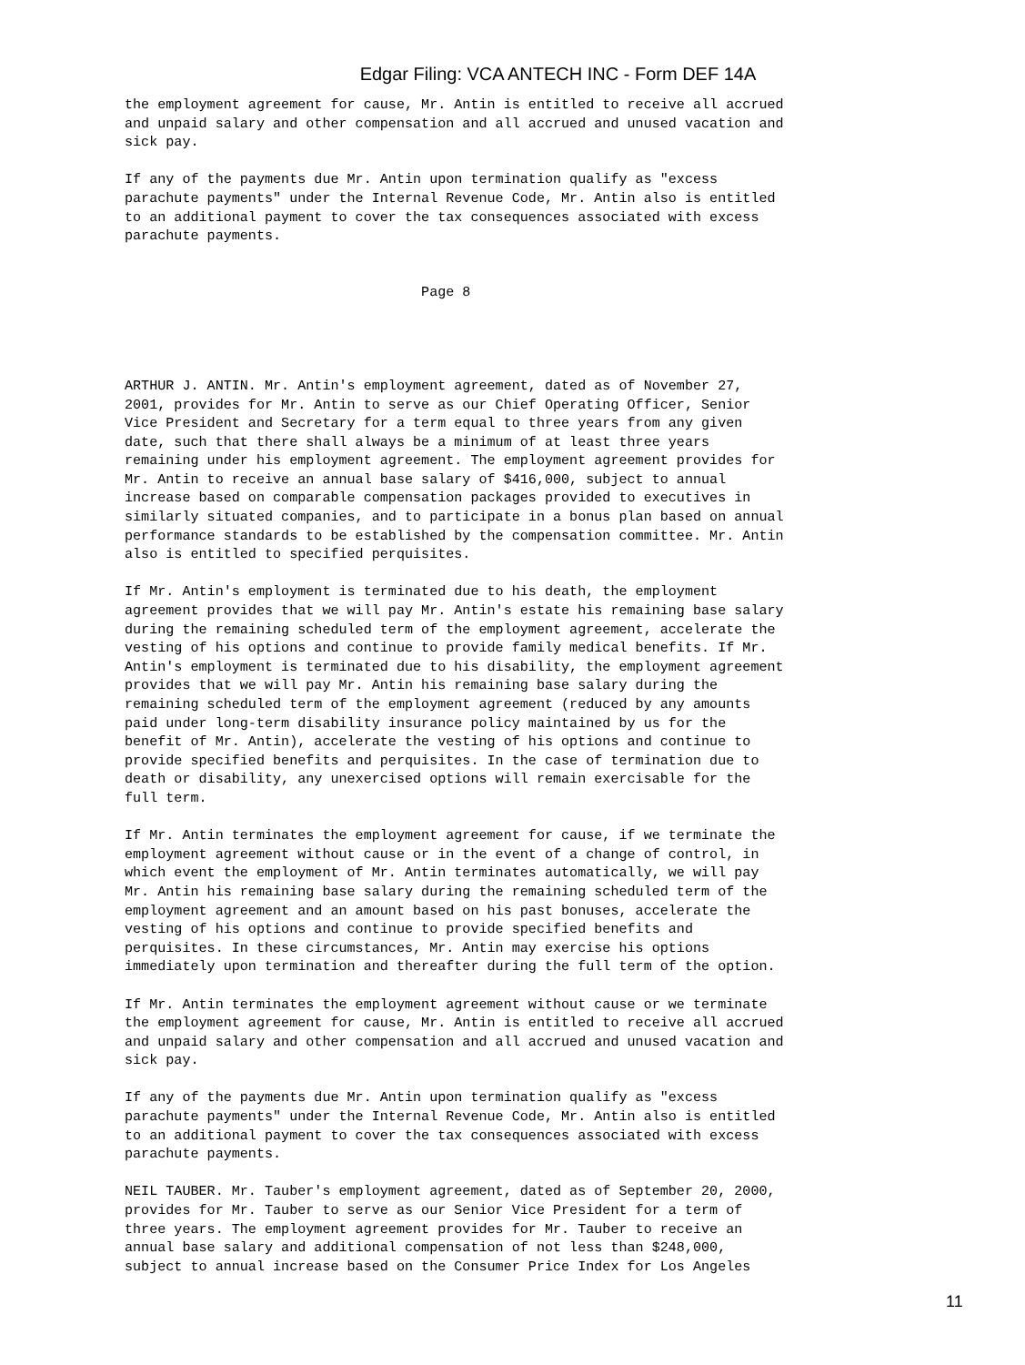Edgar Filing: VCA ANTECH INC - Form DEF 14A
the employment agreement for cause, Mr. Antin is entitled to receive all accrued
and unpaid salary and other compensation and all accrued and unused vacation and
sick pay.

If any of the payments due Mr. Antin upon termination qualify as "excess
parachute payments" under the Internal Revenue Code, Mr. Antin also is entitled
to an additional payment to cover the tax consequences associated with excess
parachute payments.


                                    Page 8




ARTHUR J. ANTIN. Mr. Antin's employment agreement, dated as of November 27,
2001, provides for Mr. Antin to serve as our Chief Operating Officer, Senior
Vice President and Secretary for a term equal to three years from any given
date, such that there shall always be a minimum of at least three years
remaining under his employment agreement. The employment agreement provides for
Mr. Antin to receive an annual base salary of $416,000, subject to annual
increase based on comparable compensation packages provided to executives in
similarly situated companies, and to participate in a bonus plan based on annual
performance standards to be established by the compensation committee. Mr. Antin
also is entitled to specified perquisites.

If Mr. Antin's employment is terminated due to his death, the employment
agreement provides that we will pay Mr. Antin's estate his remaining base salary
during the remaining scheduled term of the employment agreement, accelerate the
vesting of his options and continue to provide family medical benefits. If Mr.
Antin's employment is terminated due to his disability, the employment agreement
provides that we will pay Mr. Antin his remaining base salary during the
remaining scheduled term of the employment agreement (reduced by any amounts
paid under long-term disability insurance policy maintained by us for the
benefit of Mr. Antin), accelerate the vesting of his options and continue to
provide specified benefits and perquisites. In the case of termination due to
death or disability, any unexercised options will remain exercisable for the
full term.

If Mr. Antin terminates the employment agreement for cause, if we terminate the
employment agreement without cause or in the event of a change of control, in
which event the employment of Mr. Antin terminates automatically, we will pay
Mr. Antin his remaining base salary during the remaining scheduled term of the
employment agreement and an amount based on his past bonuses, accelerate the
vesting of his options and continue to provide specified benefits and
perquisites. In these circumstances, Mr. Antin may exercise his options
immediately upon termination and thereafter during the full term of the option.

If Mr. Antin terminates the employment agreement without cause or we terminate
the employment agreement for cause, Mr. Antin is entitled to receive all accrued
and unpaid salary and other compensation and all accrued and unused vacation and
sick pay.

If any of the payments due Mr. Antin upon termination qualify as "excess
parachute payments" under the Internal Revenue Code, Mr. Antin also is entitled
to an additional payment to cover the tax consequences associated with excess
parachute payments.

NEIL TAUBER. Mr. Tauber's employment agreement, dated as of September 20, 2000,
provides for Mr. Tauber to serve as our Senior Vice President for a term of
three years. The employment agreement provides for Mr. Tauber to receive an
annual base salary and additional compensation of not less than $248,000,
subject to annual increase based on the Consumer Price Index for Los Angeles
11